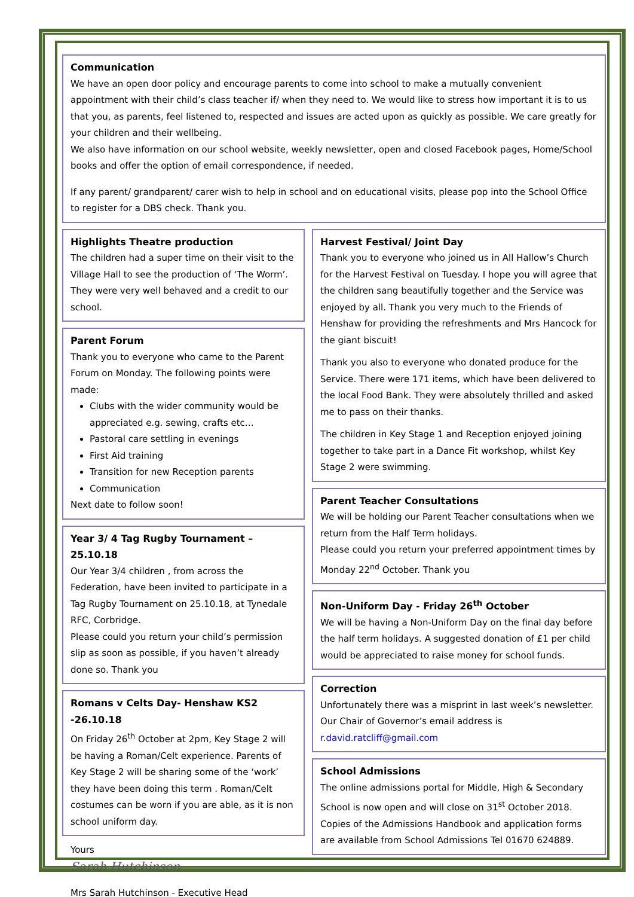Communication
We have an open door policy and encourage parents to come into school to make a mutually convenient appointment with their child’s class teacher if/ when they need to. We would like to stress how important it is to us that you, as parents, feel listened to, respected and issues are acted upon as quickly as possible. We care greatly for your children and their wellbeing.
We also have information on our school website, weekly newsletter, open and closed Facebook pages, Home/School books and offer the option of email correspondence, if needed.
If any parent/ grandparent/ carer wish to help in school and on educational visits, please pop into the School Office to register for a DBS check. Thank you.
Highlights Theatre production
The children had a super time on their visit to the Village Hall to see the production of ‘The Worm’. They were very well behaved and a credit to our school.
Parent Forum
Thank you to everyone who came to the Parent Forum on Monday. The following points were made:
Clubs with the wider community would be appreciated e.g. sewing, crafts etc…
Pastoral care settling in evenings
First Aid training
Transition for new Reception parents
Communication
Next date to follow soon!
Year 3/ 4 Tag Rugby Tournament – 25.10.18
Our Year 3/4 children , from across the Federation, have been invited to participate in a Tag Rugby Tournament on 25.10.18, at Tynedale RFC, Corbridge.
Please could you return your child’s permission slip as soon as possible, if you haven’t already done so. Thank you
Romans v Celts Day- Henshaw KS2 -26.10.18
On Friday 26<sup>th</sup> October at 2pm, Key Stage 2 will be having a Roman/Celt experience. Parents of Key Stage 2 will be sharing some of the ‘work’ they have been doing this term . Roman/Celt costumes can be worn if you are able, as it is non school uniform day.
Yours
Sarah Hutchinson
Mrs Sarah Hutchinson - Executive Head
Harvest Festival/ Joint Day
Thank you to everyone who joined us in All Hallow’s Church for the Harvest Festival on Tuesday. I hope you will agree that the children sang beautifully together and the Service was enjoyed by all. Thank you very much to the Friends of Henshaw for providing the refreshments and Mrs Hancock for the giant biscuit!
Thank you also to everyone who donated produce for the Service. There were 171 items, which have been delivered to the local Food Bank. They were absolutely thrilled and asked me to pass on their thanks.
The children in Key Stage 1 and Reception enjoyed joining together to take part in a Dance Fit workshop, whilst Key Stage 2 were swimming.
Parent Teacher Consultations
We will be holding our Parent Teacher consultations when we return from the Half Term holidays.
Please could you return your preferred appointment times by Monday 22<sup>nd</sup> October. Thank you
Non-Uniform Day - Friday 26<sup>th</sup> October
We will be having a Non-Uniform Day on the final day before the half term holidays. A suggested donation of £1 per child would be appreciated to raise money for school funds.
Correction
Unfortunately there was a misprint in last week’s newsletter. Our Chair of Governor’s email address is r.david.ratcliff@gmail.com
School Admissions
The online admissions portal for Middle, High & Secondary School is now open and will close on 31<sup>st</sup> October 2018. Copies of the Admissions Handbook and application forms are available from School Admissions Tel 01670 624889.